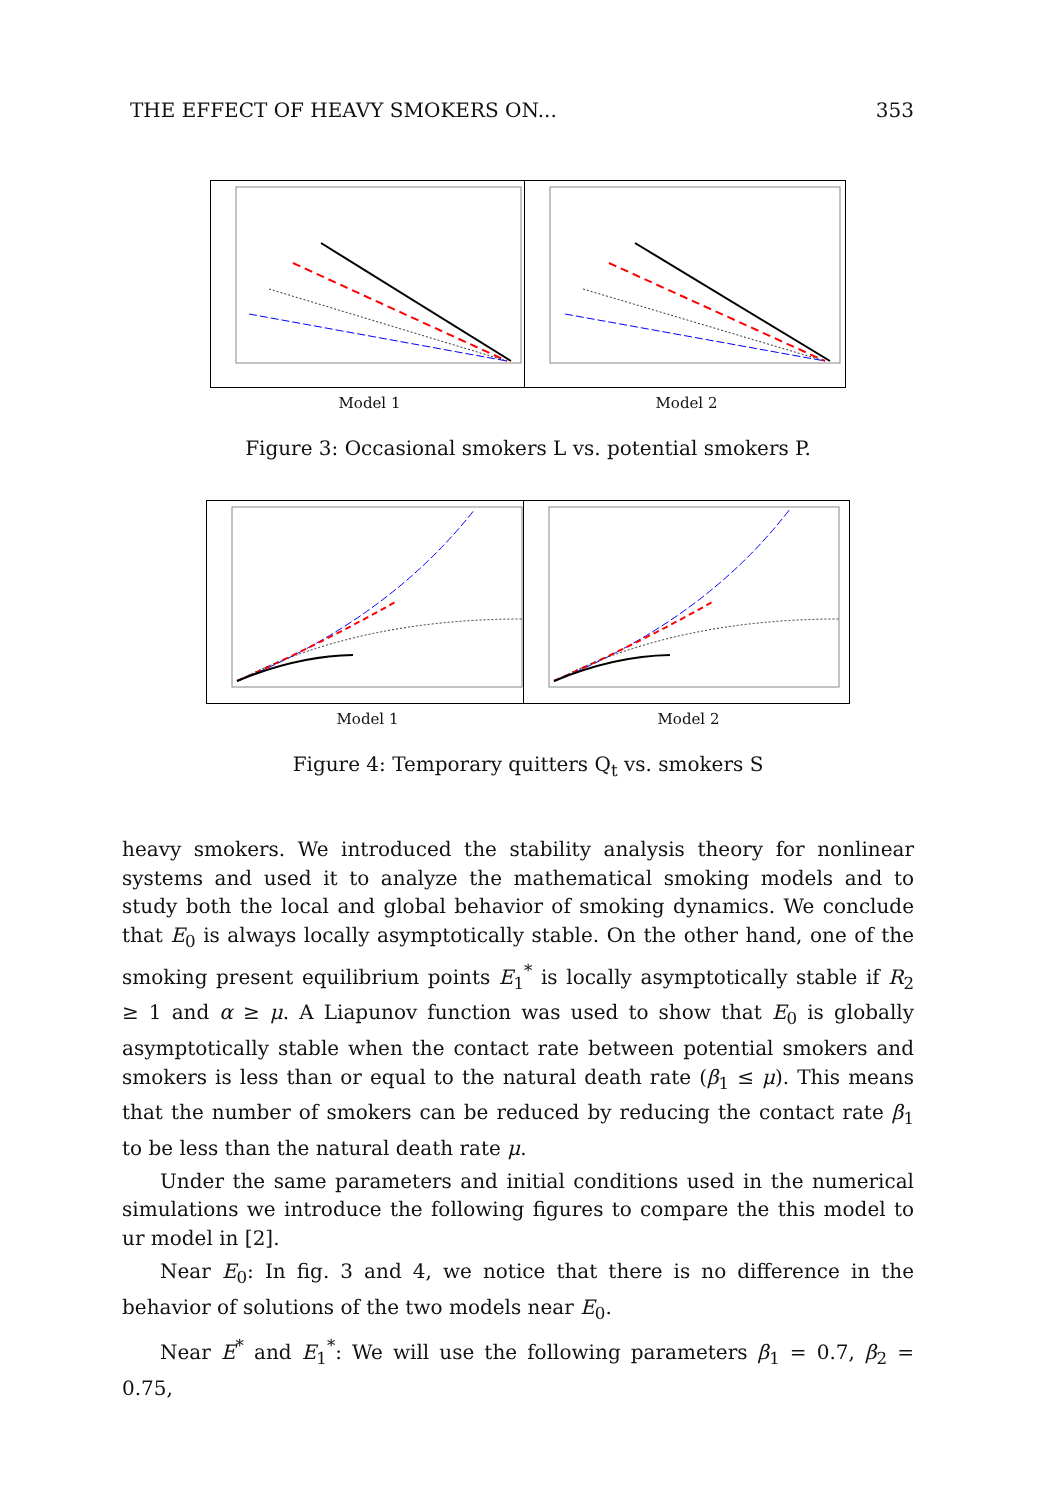THE EFFECT OF HEAVY SMOKERS ON... 353
Model 1 Model 2
Figure 3: Occasional smokers L vs. potential smokers P.
Model 1 Model 2
Figure 4: Temporary quitters Q<sub>t</sub> vs. smokers S
heavy smokers. We introduced the stability analysis theory for nonlinear systems and used it to analyze the mathematical smoking models and to study both the local and global behavior of smoking dynamics. We conclude that E<sub>0</sub> is always locally asymptotically stable. On the other hand, one of the smoking present equilibrium points E<sub>1</sub><sup>*</sup> is locally asymptotically stable if R<sub>2</sub> ≥ 1 and α ≥ μ. A Liapunov function was used to show that E<sub>0</sub> is globally asymptotically stable when the contact rate between potential smokers and smokers is less than or equal to the natural death rate (β<sub>1</sub> ≤ μ). This means that the number of smokers can be reduced by reducing the contact rate β<sub>1</sub> to be less than the natural death rate μ.
Under the same parameters and initial conditions used in the numerical simulations we introduce the following figures to compare the this model to ur model in [2].
Near E<sub>0</sub>: In fig. 3 and 4, we notice that there is no difference in the behavior of solutions of the two models near E<sub>0</sub>.
Near E<sup>*</sup> and E<sub>1</sub><sup>*</sup>: We will use the following parameters β<sub>1</sub> = 0.7, β<sub>2</sub> = 0.75,